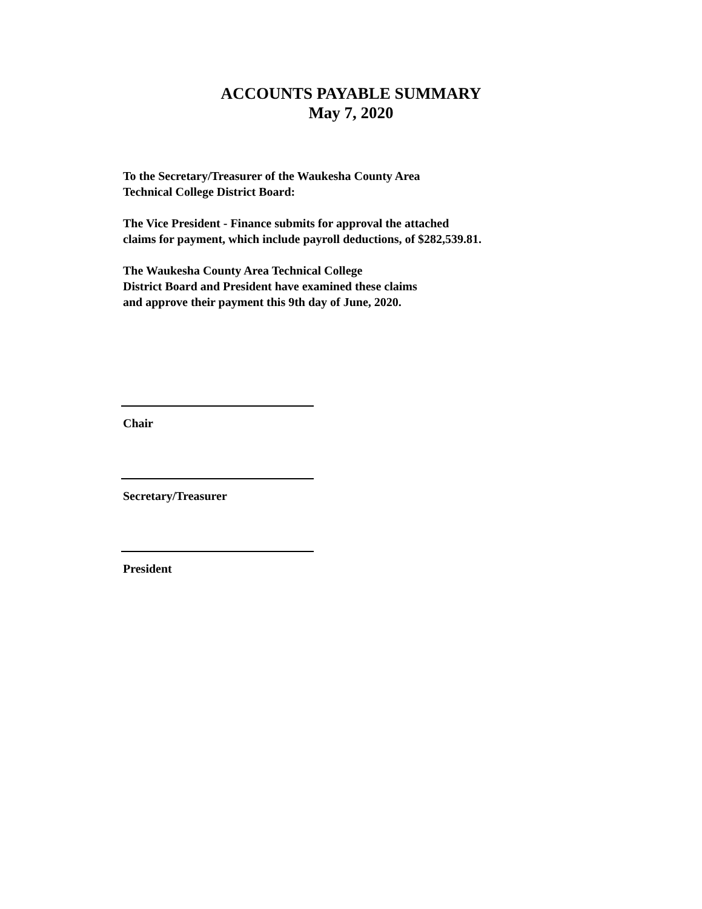ACCOUNTS PAYABLE SUMMARY
May 7, 2020
To the Secretary/Treasurer of the Waukesha County Area
Technical College District Board:
The Vice President - Finance submits for approval the attached
claims for payment, which include payroll deductions, of $282,539.81.
The Waukesha County Area Technical College
District Board and President have examined these claims
and approve their payment this 9th day of June, 2020.
Chair
Secretary/Treasurer
President